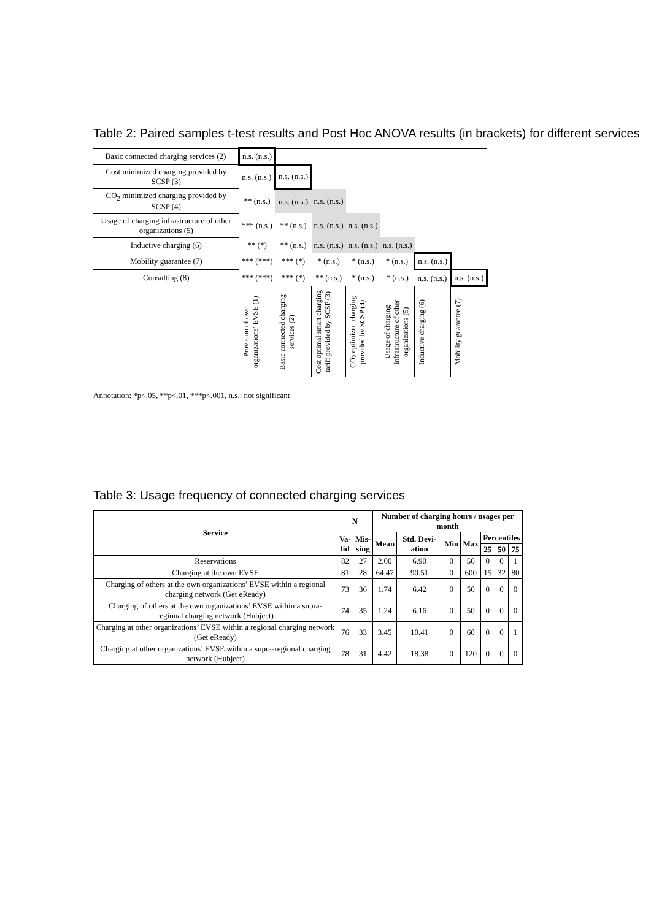Table 2: Paired samples t-test results and Post Hoc ANOVA results (in brackets) for different services
| Basic connected charging services (2) | n.s. (n.s.) | | | | | | |
| Cost minimized charging provided by SCSP (3) | n.s. (n.s.) | n.s. (n.s.) | | | | | |
| CO<sub>2</sub> minimized charging provided by SCSP (4) | ** (n.s.) | n.s. (n.s.) | n.s. (n.s.) | | | | |
| Usage of charging infrastructure of other organizations (5) | *** (n.s.) | ** (n.s.) | n.s. (n.s.) | n.s. (n.s.) | | | |
| Inductive charging (6) | ** (*) | ** (n.s.) | n.s. (n.s.) | n.s. (n.s.) | n.s. (n.s.) | | |
| Mobility guarantee (7) | *** (***) | *** (*) | * (n.s.) | * (n.s.) | * (n.s.) | n.s. (n.s.) | |
| Consulting (8) | *** (***) | *** (*) | ** (n.s.) | * (n.s.) | * (n.s.) | n.s. (n.s.) | n.s. (n.s.) |
| | Provision of own organizations’ EVSE (1) | Basic connected charging services (2) | Cost optimal smart charging tariff provided by SCSP (3) | CO<sub>2</sub> optimized charging provided by SCSP (4) | Usage of charging infrastructure of other organizations (5) | Inductive charging (6) | Mobility guarantee (7) |
Annotation: *p<.05, **p<.01, ***p<.001, n.s.: not significant
Table 3: Usage frequency of connected charging services
| Service | N | | Number of charging hours / usages per month | | | | | | |
| --- | --- | --- | --- | --- | --- | --- | --- | --- | --- |
| | Va- lid | Mis- sing | Mean | Std. Devi-ation | Min | Max | Percentiles | | |
| | | | | | | | 25 | 50 | 75 |
| Reservations | 82 | 27 | 2.00 | 6.90 | 0 | 50 | 0 | 0 | 1 |
| Charging at the own EVSE | 81 | 28 | 64.47 | 90.51 | 0 | 600 | 15 | 32 | 80 |
| Charging of others at the own organizations’ EVSE within a regional charging network (Get eReady) | 73 | 36 | 1.74 | 6.42 | 0 | 50 | 0 | 0 | 0 |
| Charging of others at the own organizations’ EVSE within a supra-regional charging network (Hubject) | 74 | 35 | 1.24 | 6.16 | 0 | 50 | 0 | 0 | 0 |
| Charging at other organizations’ EVSE within a regional charging network (Get eReady) | 76 | 33 | 3.45 | 10.41 | 0 | 60 | 0 | 0 | 1 |
| Charging at other organizations’ EVSE within a supra-regional charging network (Hubject) | 78 | 31 | 4.42 | 18.38 | 0 | 120 | 0 | 0 | 0 |